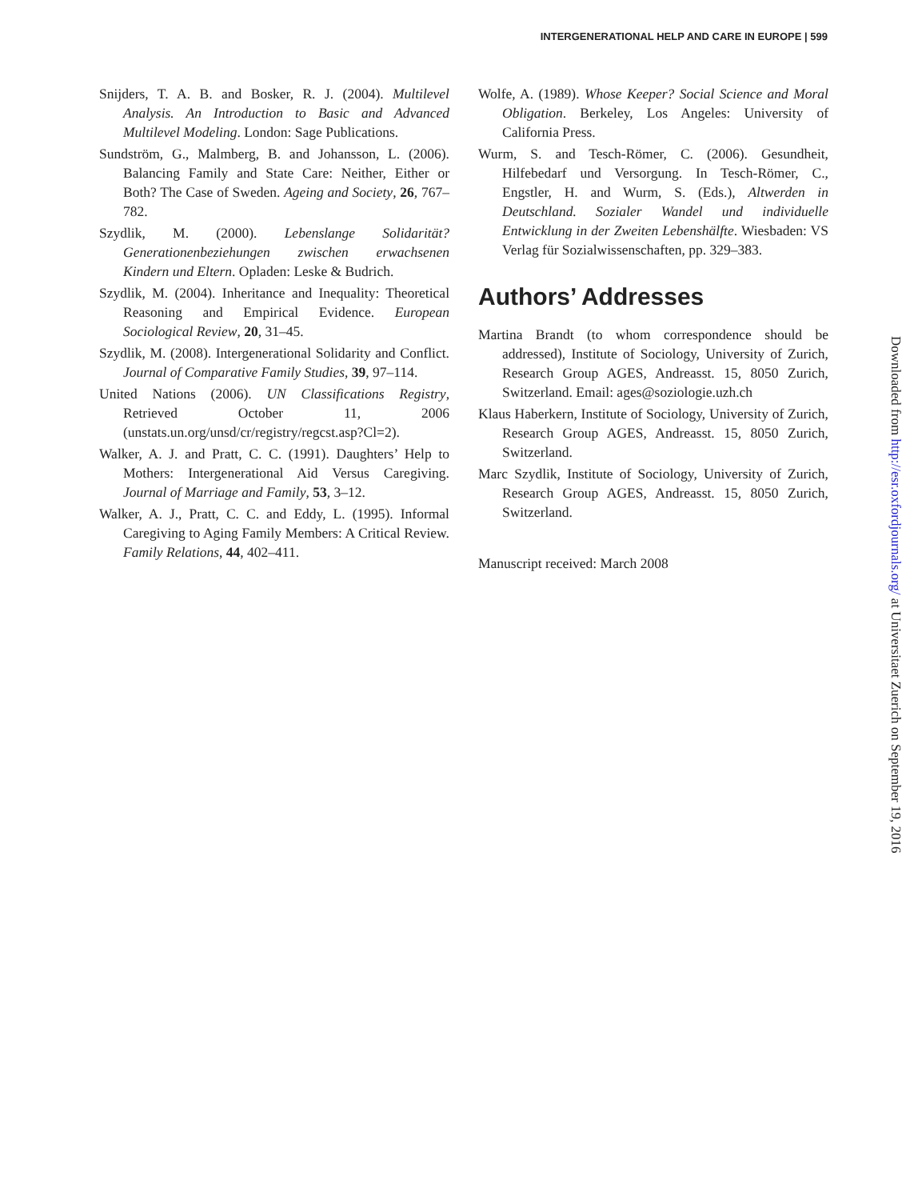INTERGENERATIONAL HELP AND CARE IN EUROPE | 599
Snijders, T. A. B. and Bosker, R. J. (2004). Multilevel Analysis. An Introduction to Basic and Advanced Multilevel Modeling. London: Sage Publications.
Sundström, G., Malmberg, B. and Johansson, L. (2006). Balancing Family and State Care: Neither, Either or Both? The Case of Sweden. Ageing and Society, 26, 767–782.
Szydlik, M. (2000). Lebenslange Solidarität? Generationenbeziehungen zwischen erwachsenen Kindern und Eltern. Opladen: Leske & Budrich.
Szydlik, M. (2004). Inheritance and Inequality: Theoretical Reasoning and Empirical Evidence. European Sociological Review, 20, 31–45.
Szydlik, M. (2008). Intergenerational Solidarity and Conflict. Journal of Comparative Family Studies, 39, 97–114.
United Nations (2006). UN Classifications Registry, Retrieved October 11, 2006 (unstats.un.org/unsd/cr/registry/regcst.asp?Cl=2).
Walker, A. J. and Pratt, C. C. (1991). Daughters’ Help to Mothers: Intergenerational Aid Versus Caregiving. Journal of Marriage and Family, 53, 3–12.
Walker, A. J., Pratt, C. C. and Eddy, L. (1995). Informal Caregiving to Aging Family Members: A Critical Review. Family Relations, 44, 402–411.
Wolfe, A. (1989). Whose Keeper? Social Science and Moral Obligation. Berkeley, Los Angeles: University of California Press.
Wurm, S. and Tesch-Römer, C. (2006). Gesundheit, Hilfebedarf und Versorgung. In Tesch-Römer, C., Engstler, H. and Wurm, S. (Eds.), Altwerden in Deutschland. Sozialer Wandel und individuelle Entwicklung in der Zweiten Lebenshälfte. Wiesbaden: VS Verlag für Sozialwissenschaften, pp. 329–383.
Authors’ Addresses
Martina Brandt (to whom correspondence should be addressed), Institute of Sociology, University of Zurich, Research Group AGES, Andreasst. 15, 8050 Zurich, Switzerland. Email: ages@soziologie.uzh.ch
Klaus Haberkern, Institute of Sociology, University of Zurich, Research Group AGES, Andreasst. 15, 8050 Zurich, Switzerland.
Marc Szydlik, Institute of Sociology, University of Zurich, Research Group AGES, Andreasst. 15, 8050 Zurich, Switzerland.
Manuscript received: March 2008
Downloaded from http://esr.oxfordjournals.org/ at Universitaet Zuerich on September 19, 2016